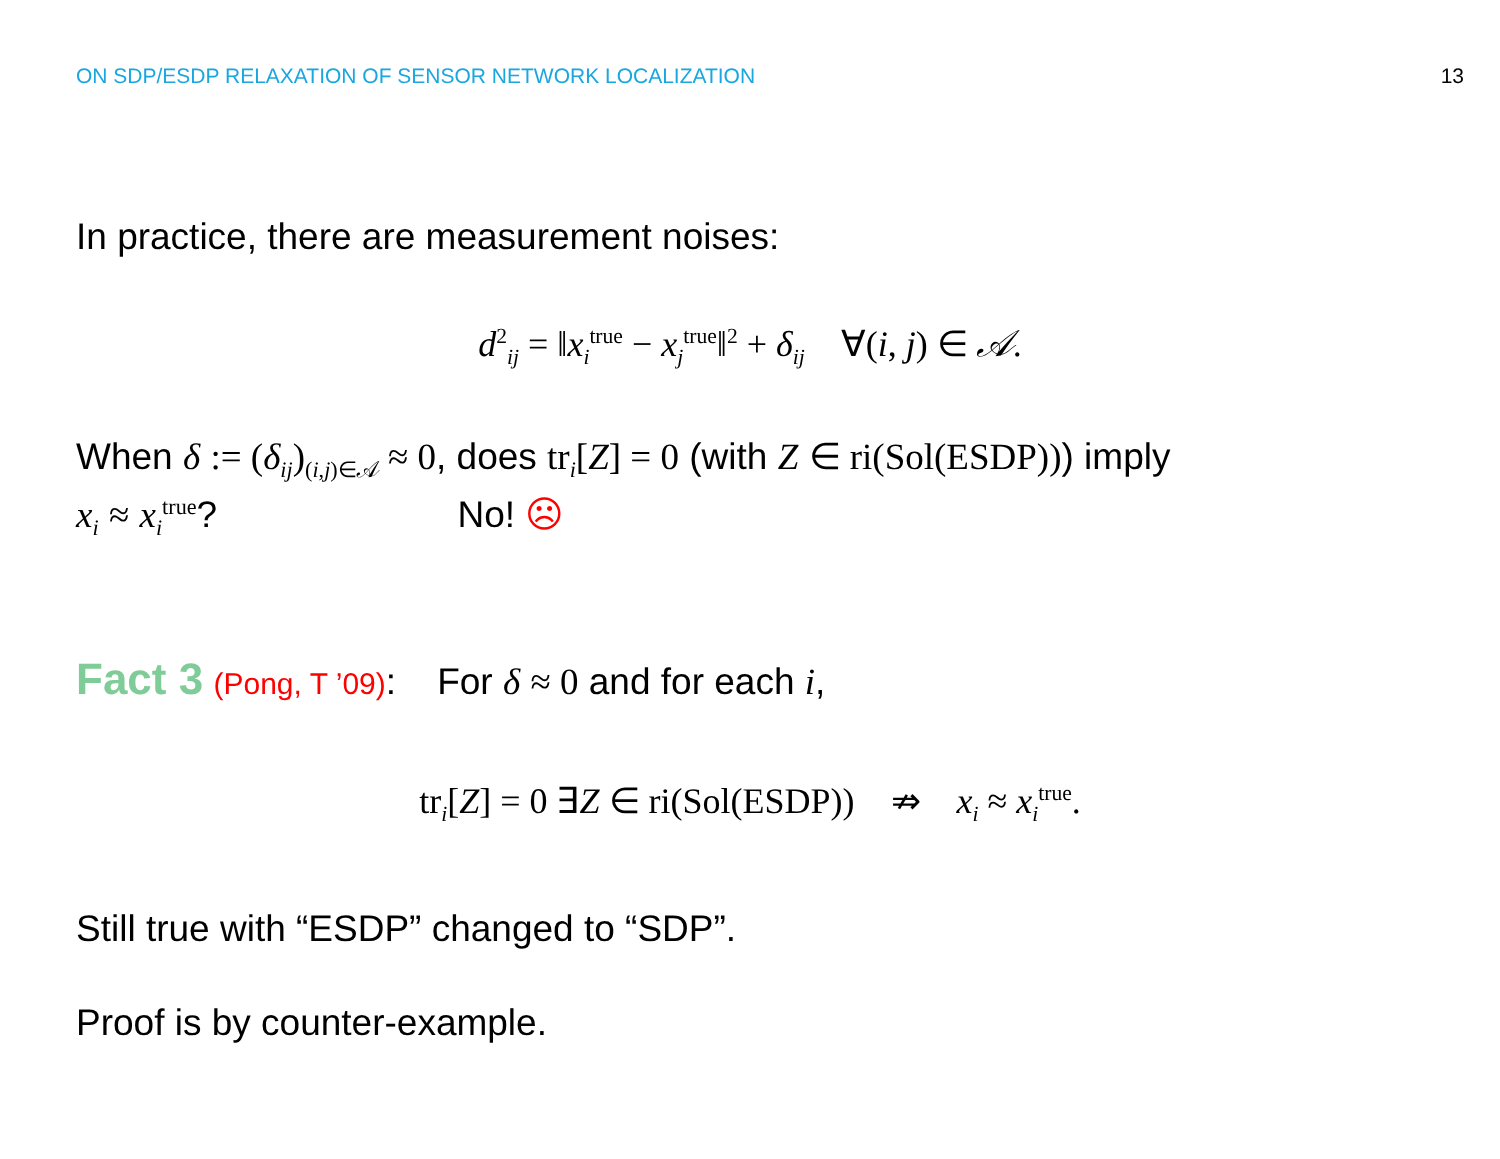ON SDP/ESDP RELAXATION OF SENSOR NETWORK LOCALIZATION 13
In practice, there are measurement noises:
d<sup>2</sup><sub>ij</sub> = ‖x<sub>i</sub><sup>true</sup> − x<sub>j</sub><sup>true</sup>‖<sup>2</sup> + δ<sub>ij</sub> ∀(i, j) ∈ 𝒜.
When δ := (δ<sub>ij</sub>)<sub>(i,j)∈𝒜</sub> ≈ 0, does tr<sub>i</sub>[Z] = 0 (with Z ∈ ri(Sol(ESDP))) imply
x<sub>i</sub> ≈ x<sub>i</sub><sup>true</sup>? No! ☹
Fact 3 (Pong, T ’09): For δ ≈ 0 and for each i,
tr<sub>i</sub>[Z] = 0 ∃Z ∈ ri(Sol(ESDP)) ⇏ x<sub>i</sub> ≈ x<sub>i</sub><sup>true</sup>.
Still true with “ESDP” changed to “SDP”.
Proof is by counter-example.